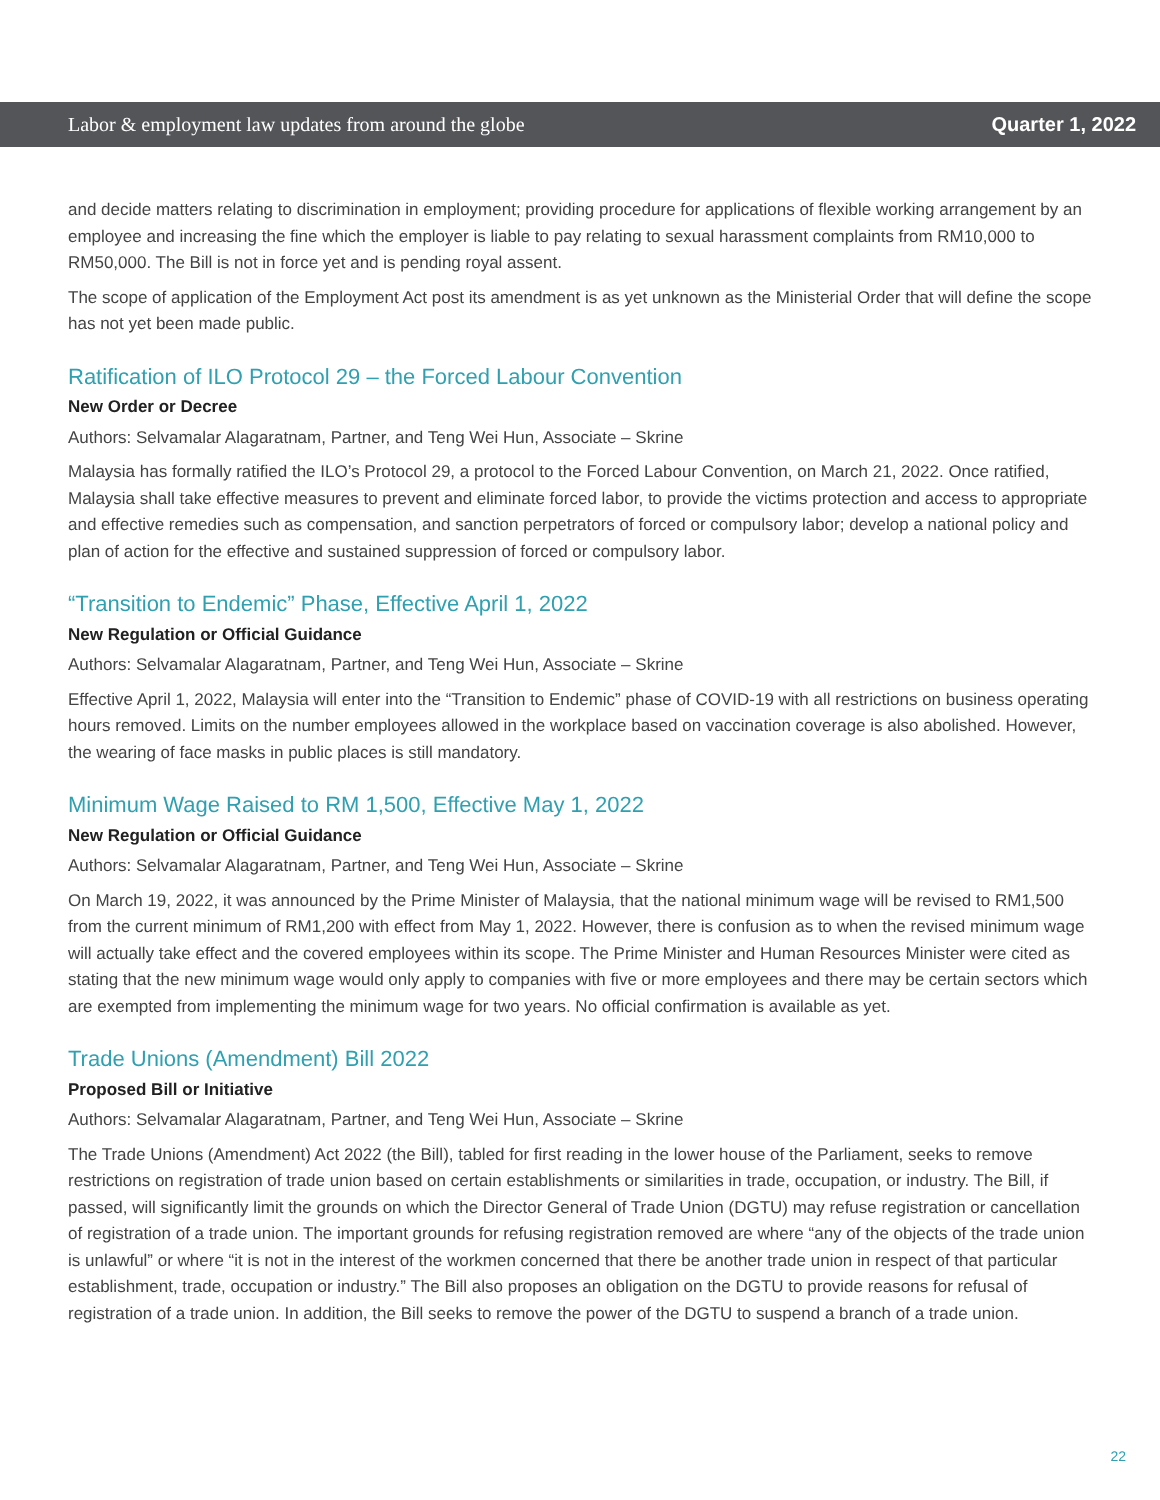Labor & employment law updates from around the globe Quarter 1, 2022
and decide matters relating to discrimination in employment; providing procedure for applications of flexible working arrangement by an employee and increasing the fine which the employer is liable to pay relating to sexual harassment complaints from RM10,000 to RM50,000. The Bill is not in force yet and is pending royal assent.
The scope of application of the Employment Act post its amendment is as yet unknown as the Ministerial Order that will define the scope has not yet been made public.
Ratification of ILO Protocol 29 – the Forced Labour Convention
New Order or Decree
Authors: Selvamalar Alagaratnam, Partner, and Teng Wei Hun, Associate – Skrine
Malaysia has formally ratified the ILO’s Protocol 29, a protocol to the Forced Labour Convention, on March 21, 2022. Once ratified, Malaysia shall take effective measures to prevent and eliminate forced labor, to provide the victims protection and access to appropriate and effective remedies such as compensation, and sanction perpetrators of forced or compulsory labor; develop a national policy and plan of action for the effective and sustained suppression of forced or compulsory labor.
“Transition to Endemic” Phase, Effective April 1, 2022
New Regulation or Official Guidance
Authors: Selvamalar Alagaratnam, Partner, and Teng Wei Hun, Associate – Skrine
Effective April 1, 2022, Malaysia will enter into the “Transition to Endemic” phase of COVID-19 with all restrictions on business operating hours removed. Limits on the number employees allowed in the workplace based on vaccination coverage is also abolished. However, the wearing of face masks in public places is still mandatory.
Minimum Wage Raised to RM 1,500, Effective May 1, 2022
New Regulation or Official Guidance
Authors: Selvamalar Alagaratnam, Partner, and Teng Wei Hun, Associate – Skrine
On March 19, 2022, it was announced by the Prime Minister of Malaysia, that the national minimum wage will be revised to RM1,500 from the current minimum of RM1,200 with effect from May 1, 2022. However, there is confusion as to when the revised minimum wage will actually take effect and the covered employees within its scope. The Prime Minister and Human Resources Minister were cited as stating that the new minimum wage would only apply to companies with five or more employees and there may be certain sectors which are exempted from implementing the minimum wage for two years. No official confirmation is available as yet.
Trade Unions (Amendment) Bill 2022
Proposed Bill or Initiative
Authors: Selvamalar Alagaratnam, Partner, and Teng Wei Hun, Associate – Skrine
The Trade Unions (Amendment) Act 2022 (the Bill), tabled for first reading in the lower house of the Parliament, seeks to remove restrictions on registration of trade union based on certain establishments or similarities in trade, occupation, or industry. The Bill, if passed, will significantly limit the grounds on which the Director General of Trade Union (DGTU) may refuse registration or cancellation of registration of a trade union. The important grounds for refusing registration removed are where “any of the objects of the trade union is unlawful” or where “it is not in the interest of the workmen concerned that there be another trade union in respect of that particular establishment, trade, occupation or industry.” The Bill also proposes an obligation on the DGTU to provide reasons for refusal of registration of a trade union. In addition, the Bill seeks to remove the power of the DGTU to suspend a branch of a trade union.
22